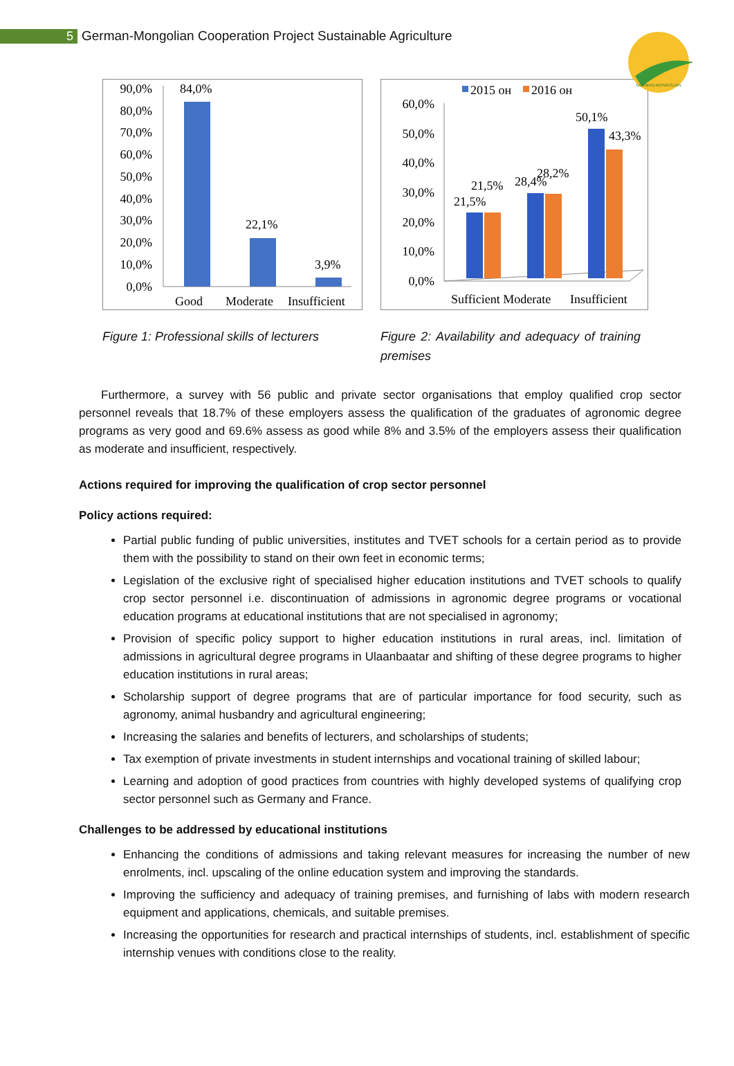5
German-Mongolian Cooperation Project Sustainable Agriculture
GERMAN-MONGOLIAN
90,0%
80,0%
70,0%
60,0%
50,0%
40,0%
30,0%
20,0%
10,0%
0,0%
84,0%
22,1%
3,9%
Good
Moderate
Insufficient
Figure 1: Professional skills of lecturers
2015 он
2016 он
60,0%
50,0%
40,0%
30,0%
20,0%
10,0%
0,0%
21,5%
21,5%
28,4%
28,2%
50,1%
43,3%
Sufficient Moderate
Insufficient
Figure 2: Availability and adequacy of training premises
Furthermore, a survey with 56 public and private sector organisations that employ qualified crop sector personnel reveals that 18.7% of these employers assess the qualification of the graduates of agronomic degree programs as very good and 69.6% assess as good while 8% and 3.5% of the employers assess their qualification as moderate and insufficient, respectively.
Actions required for improving the qualification of crop sector personnel
Policy actions required:
Partial public funding of public universities, institutes and TVET schools for a certain period as to provide them with the possibility to stand on their own feet in economic terms;
Legislation of the exclusive right of specialised higher education institutions and TVET schools to qualify crop sector personnel i.e. discontinuation of admissions in agronomic degree programs or vocational education programs at educational institutions that are not specialised in agronomy;
Provision of specific policy support to higher education institutions in rural areas, incl. limitation of admissions in agricultural degree programs in Ulaanbaatar and shifting of these degree programs to higher education institutions in rural areas;
Scholarship support of degree programs that are of particular importance for food security, such as agronomy, animal husbandry and agricultural engineering;
Increasing the salaries and benefits of lecturers, and scholarships of students;
Tax exemption of private investments in student internships and vocational training of skilled labour;
Learning and adoption of good practices from countries with highly developed systems of qualifying crop sector personnel such as Germany and France.
Challenges to be addressed by educational institutions
Enhancing the conditions of admissions and taking relevant measures for increasing the number of new enrolments, incl. upscaling of the online education system and improving the standards.
Improving the sufficiency and adequacy of training premises, and furnishing of labs with modern research equipment and applications, chemicals, and suitable premises.
Increasing the opportunities for research and practical internships of students, incl. establishment of specific internship venues with conditions close to the reality.